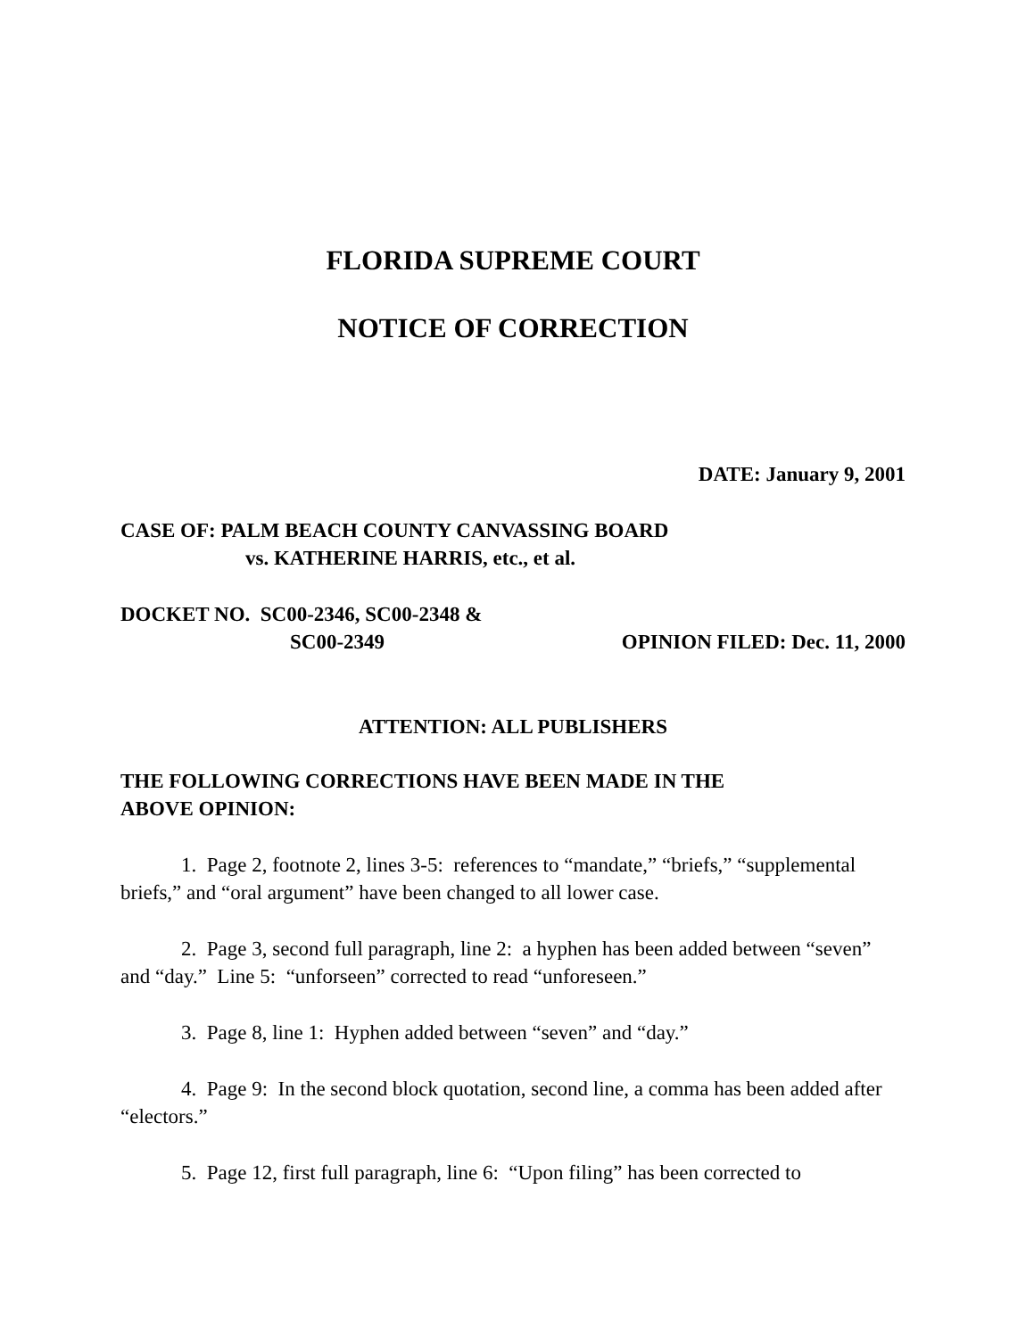FLORIDA SUPREME COURT
NOTICE OF CORRECTION
DATE: January 9, 2001
CASE OF: PALM BEACH COUNTY CANVASSING BOARD
vs. KATHERINE HARRIS, etc., et al.
DOCKET NO. SC00-2346, SC00-2348 &
SC00-2349 OPINION FILED: Dec. 11, 2000
ATTENTION: ALL PUBLISHERS
THE FOLLOWING CORRECTIONS HAVE BEEN MADE IN THE
ABOVE OPINION:
1. Page 2, footnote 2, lines 3-5: references to “mandate,” “briefs,” “supplemental briefs,” and “oral argument” have been changed to all lower case.
2. Page 3, second full paragraph, line 2: a hyphen has been added between “seven” and “day.” Line 5: “unforseen” corrected to read “unforeseen.”
3. Page 8, line 1: Hyphen added between “seven” and “day.”
4. Page 9: In the second block quotation, second line, a comma has been added after “electors.”
5. Page 12, first full paragraph, line 6: “Upon filing” has been corrected to